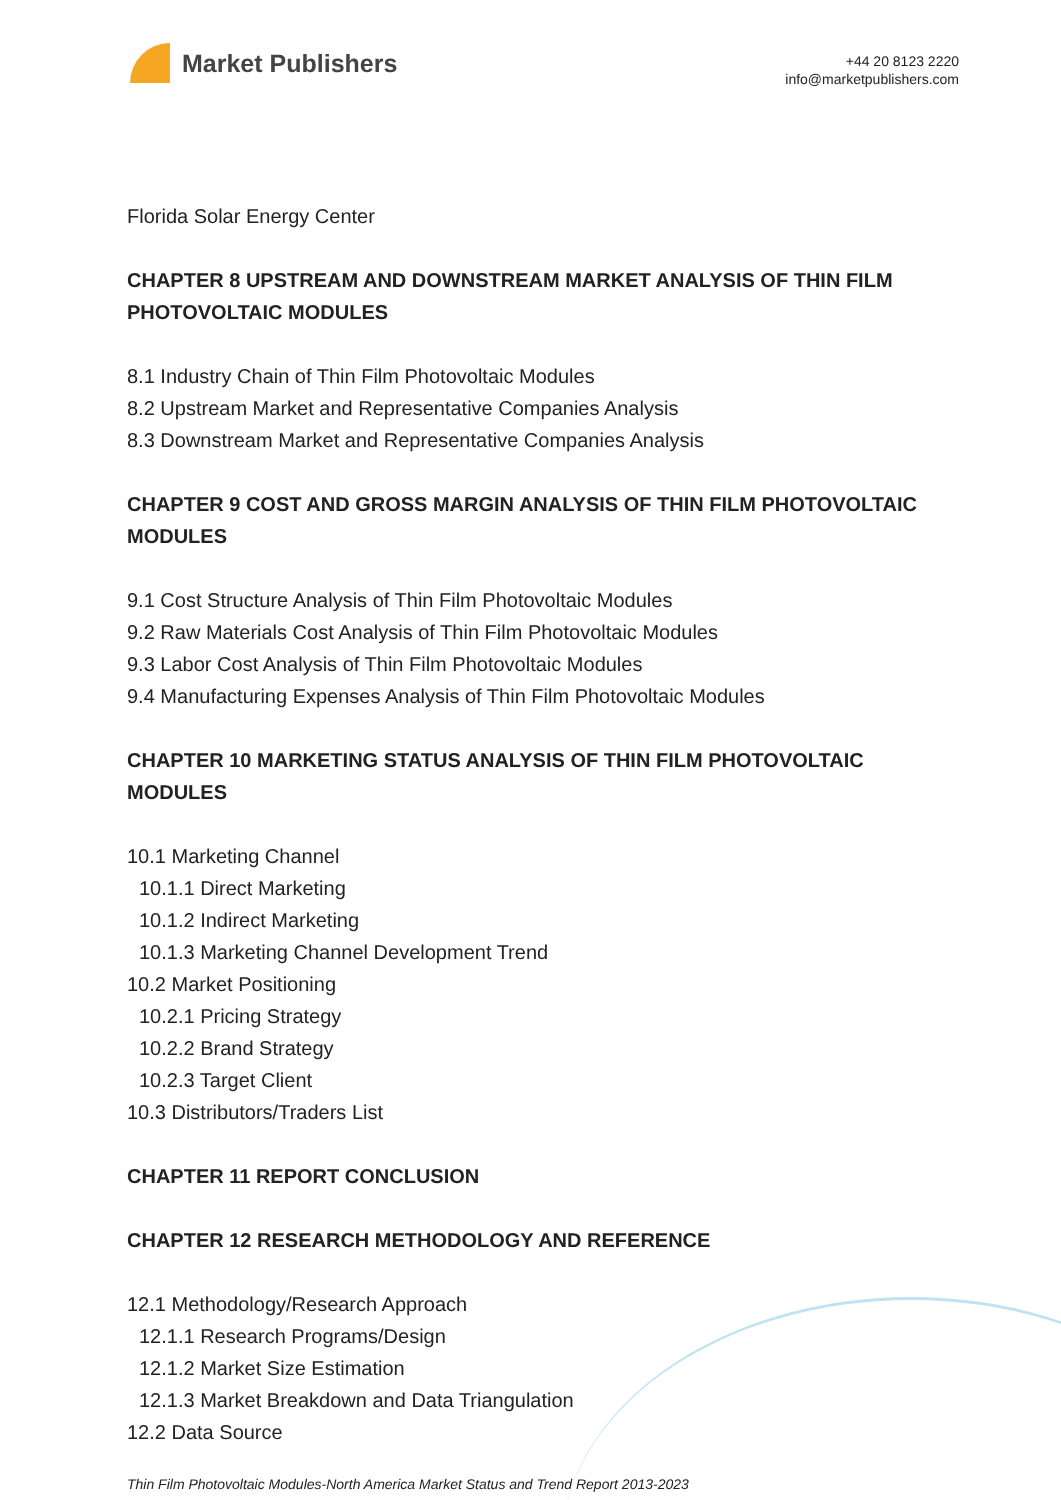Market Publishers
+44 20 8123 2220
info@marketpublishers.com
Florida Solar Energy Center
CHAPTER 8 UPSTREAM AND DOWNSTREAM MARKET ANALYSIS OF THIN FILM PHOTOVOLTAIC MODULES
8.1 Industry Chain of Thin Film Photovoltaic Modules
8.2 Upstream Market and Representative Companies Analysis
8.3 Downstream Market and Representative Companies Analysis
CHAPTER 9 COST AND GROSS MARGIN ANALYSIS OF THIN FILM PHOTOVOLTAIC MODULES
9.1 Cost Structure Analysis of Thin Film Photovoltaic Modules
9.2 Raw Materials Cost Analysis of Thin Film Photovoltaic Modules
9.3 Labor Cost Analysis of Thin Film Photovoltaic Modules
9.4 Manufacturing Expenses Analysis of Thin Film Photovoltaic Modules
CHAPTER 10 MARKETING STATUS ANALYSIS OF THIN FILM PHOTOVOLTAIC MODULES
10.1 Marketing Channel
10.1.1 Direct Marketing
10.1.2 Indirect Marketing
10.1.3 Marketing Channel Development Trend
10.2 Market Positioning
10.2.1 Pricing Strategy
10.2.2 Brand Strategy
10.2.3 Target Client
10.3 Distributors/Traders List
CHAPTER 11 REPORT CONCLUSION
CHAPTER 12 RESEARCH METHODOLOGY AND REFERENCE
12.1 Methodology/Research Approach
12.1.1 Research Programs/Design
12.1.2 Market Size Estimation
12.1.3 Market Breakdown and Data Triangulation
12.2 Data Source
Thin Film Photovoltaic Modules-North America Market Status and Trend Report 2013-2023